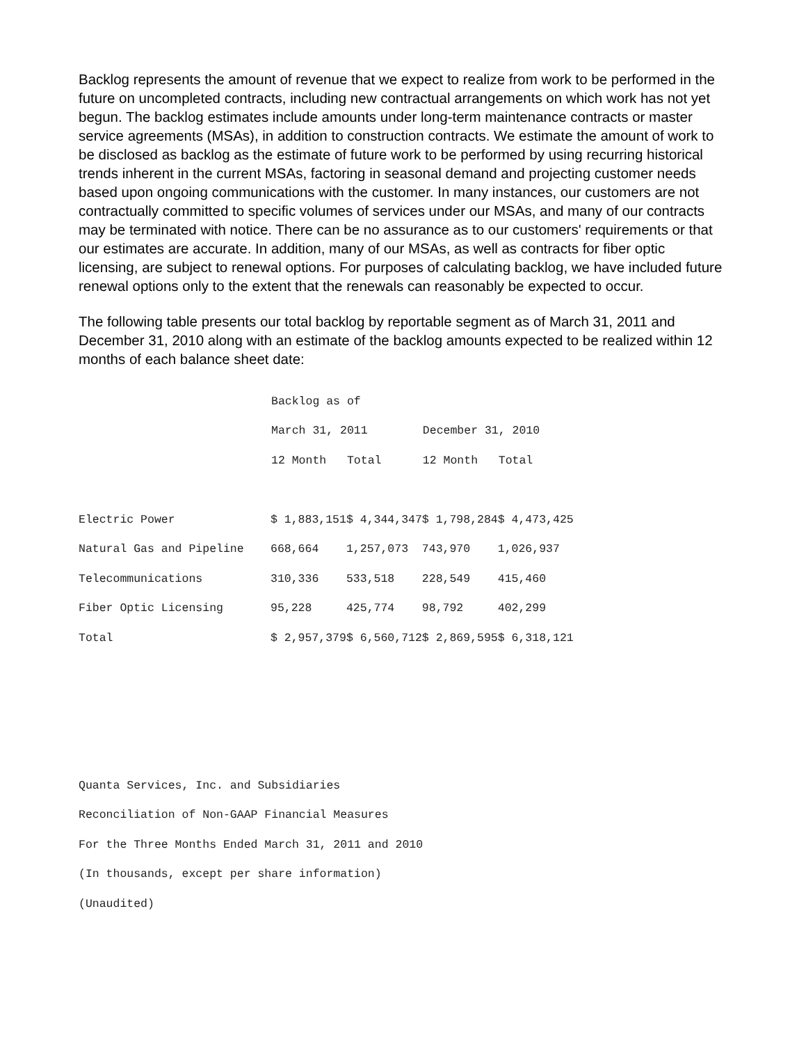Backlog represents the amount of revenue that we expect to realize from work to be performed in the future on uncompleted contracts, including new contractual arrangements on which work has not yet begun. The backlog estimates include amounts under long-term maintenance contracts or master service agreements (MSAs), in addition to construction contracts. We estimate the amount of work to be disclosed as backlog as the estimate of future work to be performed by using recurring historical trends inherent in the current MSAs, factoring in seasonal demand and projecting customer needs based upon ongoing communications with the customer. In many instances, our customers are not contractually committed to specific volumes of services under our MSAs, and many of our contracts may be terminated with notice. There can be no assurance as to our customers' requirements or that our estimates are accurate. In addition, many of our MSAs, as well as contracts for fiber optic licensing, are subject to renewal options. For purposes of calculating backlog, we have included future renewal options only to the extent that the renewals can reasonably be expected to occur.
The following table presents our total backlog by reportable segment as of March 31, 2011 and December 31, 2010 along with an estimate of the backlog amounts expected to be realized within 12 months of each balance sheet date:
| | Backlog as of | | | |
| | March 31, 2011 | | December 31, 2010 | |
| | 12 Month | Total | 12 Month | Total |
| Electric Power | $ 1,883,151 | $ 4,344,347 | $ 1,798,284 | $ 4,473,425 |
| Natural Gas and Pipeline | 668,664 | 1,257,073 | 743,970 | 1,026,937 |
| Telecommunications | 310,336 | 533,518 | 228,549 | 415,460 |
| Fiber Optic Licensing | 95,228 | 425,774 | 98,792 | 402,299 |
| Total | $ 2,957,379 | $ 6,560,712 | $ 2,869,595 | $ 6,318,121 |
Quanta Services, Inc. and Subsidiaries
Reconciliation of Non-GAAP Financial Measures
For the Three Months Ended March 31, 2011 and 2010
(In thousands, except per share information)
(Unaudited)